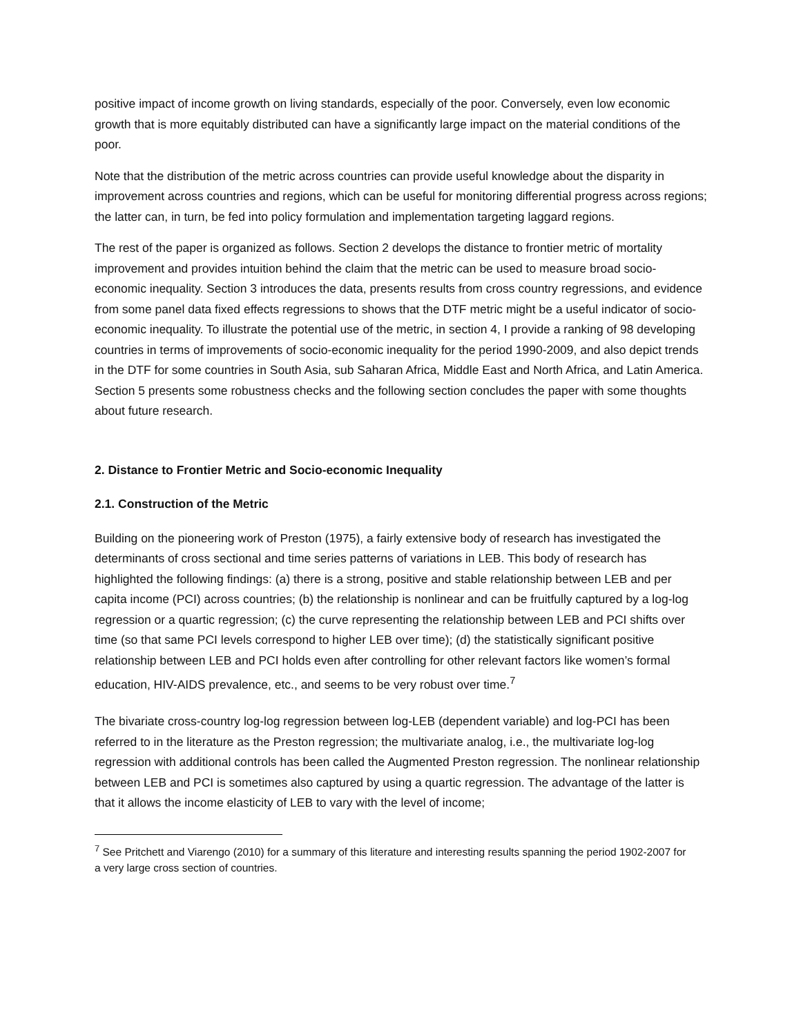positive impact of income growth on living standards, especially of the poor. Conversely, even low economic growth that is more equitably distributed can have a significantly large impact on the material conditions of the poor.
Note that the distribution of the metric across countries can provide useful knowledge about the disparity in improvement across countries and regions, which can be useful for monitoring differential progress across regions; the latter can, in turn, be fed into policy formulation and implementation targeting laggard regions.
The rest of the paper is organized as follows. Section 2 develops the distance to frontier metric of mortality improvement and provides intuition behind the claim that the metric can be used to measure broad socio-economic inequality. Section 3 introduces the data, presents results from cross country regressions, and evidence from some panel data fixed effects regressions to shows that the DTF metric might be a useful indicator of socio-economic inequality. To illustrate the potential use of the metric, in section 4, I provide a ranking of 98 developing countries in terms of improvements of socio-economic inequality for the period 1990-2009, and also depict trends in the DTF for some countries in South Asia, sub Saharan Africa, Middle East and North Africa, and Latin America. Section 5 presents some robustness checks and the following section concludes the paper with some thoughts about future research.
2. Distance to Frontier Metric and Socio-economic Inequality
2.1. Construction of the Metric
Building on the pioneering work of Preston (1975), a fairly extensive body of research has investigated the determinants of cross sectional and time series patterns of variations in LEB. This body of research has highlighted the following findings: (a) there is a strong, positive and stable relationship between LEB and per capita income (PCI) across countries; (b) the relationship is nonlinear and can be fruitfully captured by a log-log regression or a quartic regression; (c) the curve representing the relationship between LEB and PCI shifts over time (so that same PCI levels correspond to higher LEB over time); (d) the statistically significant positive relationship between LEB and PCI holds even after controlling for other relevant factors like women’s formal education, HIV-AIDS prevalence, etc., and seems to be very robust over time.<sup>7</sup>
The bivariate cross-country log-log regression between log-LEB (dependent variable) and log-PCI has been referred to in the literature as the Preston regression; the multivariate analog, i.e., the multivariate log-log regression with additional controls has been called the Augmented Preston regression. The nonlinear relationship between LEB and PCI is sometimes also captured by using a quartic regression. The advantage of the latter is that it allows the income elasticity of LEB to vary with the level of income;
<sup>7</sup> See Pritchett and Viarengo (2010) for a summary of this literature and interesting results spanning the period 1902-2007 for a very large cross section of countries.